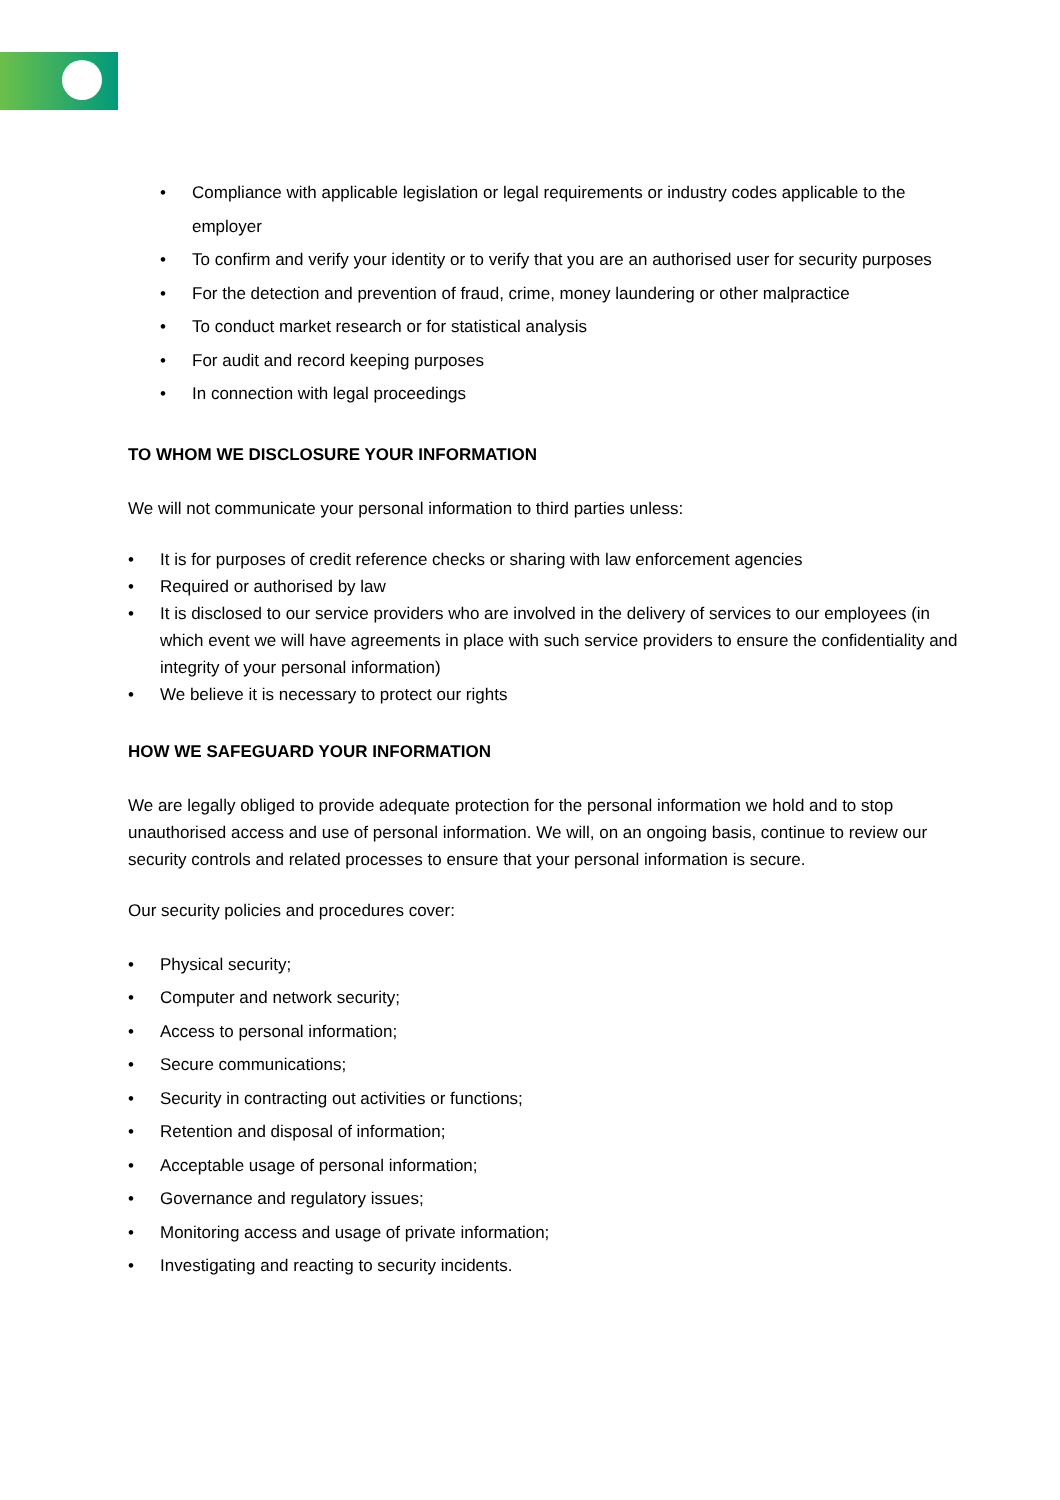Compliance with applicable legislation or legal requirements or industry codes applicable to the employer
To confirm and verify your identity or to verify that you are an authorised user for security purposes
For the detection and prevention of fraud, crime, money laundering or other malpractice
To conduct market research or for statistical analysis
For audit and record keeping purposes
In connection with legal proceedings
TO WHOM WE DISCLOSURE YOUR INFORMATION
We will not communicate your personal information to third parties unless:
It is for purposes of credit reference checks or sharing with law enforcement agencies
Required or authorised by law
It is disclosed to our service providers who are involved in the delivery of services to our employees (in which event we will have agreements in place with such service providers to ensure the confidentiality and integrity of your personal information)
We believe it is necessary to protect our rights
HOW WE SAFEGUARD YOUR INFORMATION
We are legally obliged to provide adequate protection for the personal information we hold and to stop unauthorised access and use of personal information. We will, on an ongoing basis, continue to review our security controls and related processes to ensure that your personal information is secure.
Our security policies and procedures cover:
Physical security;
Computer and network security;
Access to personal information;
Secure communications;
Security in contracting out activities or functions;
Retention and disposal of information;
Acceptable usage of personal information;
Governance and regulatory issues;
Monitoring access and usage of private information;
Investigating and reacting to security incidents.